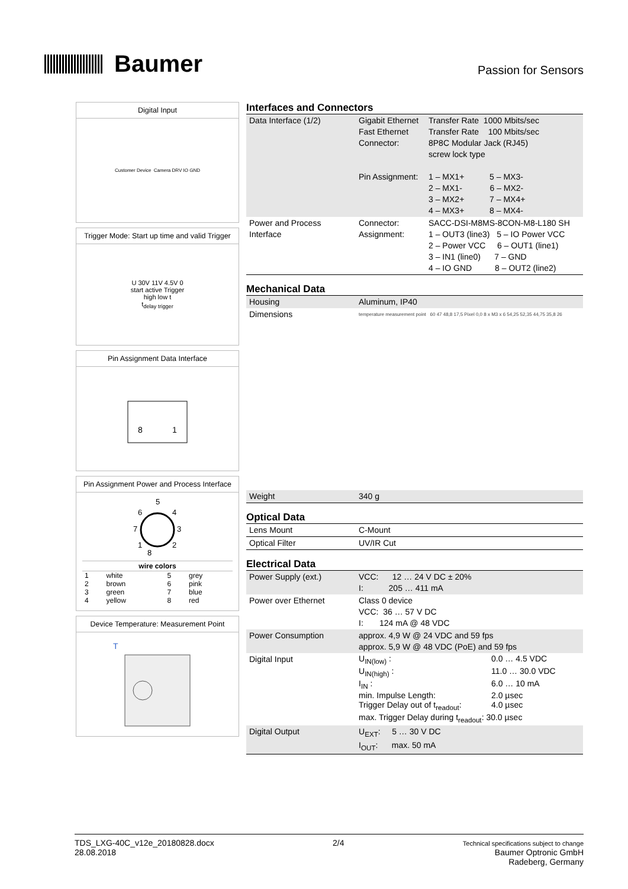Baumer
Passion for Sensors
Digital Input
Customer Device Camera DRV IO GND
Trigger Mode: Start up time and valid Trigger
U 30V 11V 4.5V 0
start active Trigger
high low t
t<sub>delay trigger</sub>
Pin Assignment Data Interface
8
1
Pin Assignment Power and Process Interface
5
6
4
7
3
1
2
8
| wire colors | | | |
| --- | --- | --- | --- |
| 1 | white | 5 | grey |
| 2 | brown | 6 | pink |
| 3 | green | 7 | blue |
| 4 | yellow | 8 | red |
Device Temperature: Measurement Point
T
Interfaces and Connectors
| Data Interface (1/2) | Gigabit Ethernet Fast Ethernet Connector: Pin Assignment: | Transfer Rate 1000 Mbits/sec Transfer Rate 100 Mbits/sec 8P8C Modular Jack (RJ45) screw lock type 1 – MX1+ 5 – MX3- 2 – MX1- 6 – MX2- 3 – MX2+ 7 – MX4+ 4 – MX3+ 8 – MX4- |
| Power and Process Interface | Connector: Assignment: | SACC-DSI-M8MS-8CON-M8-L180 SH 1 – OUT3 (line3) 5 – IO Power VCC 2 – Power VCC 6 – OUT1 (line1) 3 – IN1 (line0) 7 – GND 4 – IO GND 8 – OUT2 (line2) |
Mechanical Data
| Housing | Aluminum, IP40 |
| Dimensions | temperature measurement point 60 47 48,8 17,5 Pixel 0,0 8 x M3 x 6 54,25 52,35 44,75 35,8 26 |
| Weight | 340 g |
Optical Data
| Lens Mount | C-Mount |
| Optical Filter | UV/IR Cut |
Electrical Data
| Power Supply (ext.) | VCC: 12 … 24 V DC ± 20% I: 205 … 411 mA |
| Power over Ethernet | Class 0 device VCC: 36 … 57 V DC I: 124 mA @ 48 VDC |
| Power Consumption | approx. 4,9 W @ 24 VDC and 59 fps approx. 5,9 W @ 48 VDC (PoE) and 59 fps |
| Digital Input | U<sub>IN(low)</sub> : 0.0 … 4.5 VDC U<sub>IN(high)</sub> : 11.0 … 30.0 VDC I<sub>IN</sub> : 6.0 … 10 mA min. Impulse Length: 2.0 µsec Trigger Delay out of t<sub>readout</sub>: 4.0 µsec max. Trigger Delay during t<sub>readout</sub>: 30.0 µsec |
| Digital Output | U<sub>EXT</sub>: 5 … 30 V DC I<sub>OUT</sub>: max. 50 mA |
TDS_LXG-40C_v12e_20180828.docx
28.08.2018
2/4
Technical specifications subject to change
Baumer Optronic GmbH
Radeberg, Germany